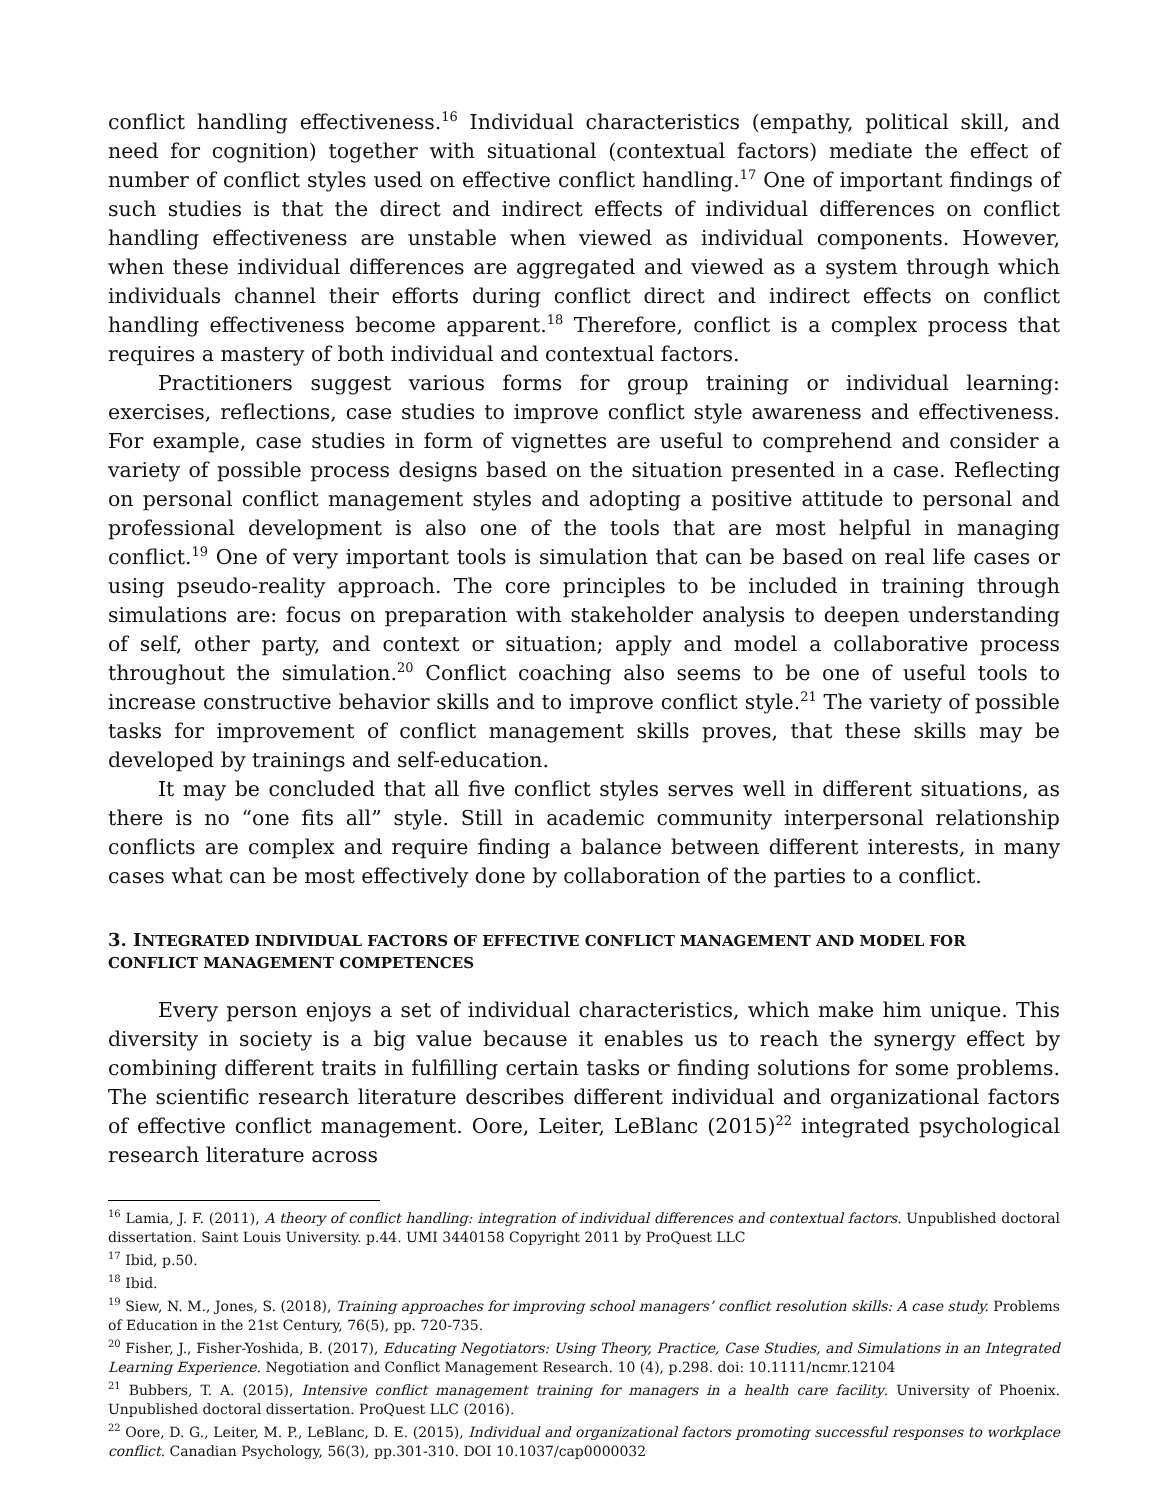conflict handling effectiveness.<sup>16</sup> Individual characteristics (empathy, political skill, and need for cognition) together with situational (contextual factors) mediate the effect of number of conflict styles used on effective conflict handling.<sup>17</sup> One of important findings of such studies is that the direct and indirect effects of individual differences on conflict handling effectiveness are unstable when viewed as individual components. However, when these individual differences are aggregated and viewed as a system through which individuals channel their efforts during conflict direct and indirect effects on conflict handling effectiveness become apparent.<sup>18</sup> Therefore, conflict is a complex process that requires a mastery of both individual and contextual factors.
Practitioners suggest various forms for group training or individual learning: exercises, reflections, case studies to improve conflict style awareness and effectiveness. For example, case studies in form of vignettes are useful to comprehend and consider a variety of possible process designs based on the situation presented in a case. Reflecting on personal conflict management styles and adopting a positive attitude to personal and professional development is also one of the tools that are most helpful in managing conflict.<sup>19</sup> One of very important tools is simulation that can be based on real life cases or using pseudo-reality approach. The core principles to be included in training through simulations are: focus on preparation with stakeholder analysis to deepen understanding of self, other party, and context or situation; apply and model a collaborative process throughout the simulation.<sup>20</sup> Conflict coaching also seems to be one of useful tools to increase constructive behavior skills and to improve conflict style.<sup>21</sup> The variety of possible tasks for improvement of conflict management skills proves, that these skills may be developed by trainings and self-education.
It may be concluded that all five conflict styles serves well in different situations, as there is no “one fits all” style. Still in academic community interpersonal relationship conflicts are complex and require finding a balance between different interests, in many cases what can be most effectively done by collaboration of the parties to a conflict.
3. INTEGRATED INDIVIDUAL FACTORS OF EFFECTIVE CONFLICT MANAGEMENT AND MODEL FOR CONFLICT MANAGEMENT COMPETENCES
Every person enjoys a set of individual characteristics, which make him unique. This diversity in society is a big value because it enables us to reach the synergy effect by combining different traits in fulfilling certain tasks or finding solutions for some problems. The scientific research literature describes different individual and organizational factors of effective conflict management. Oore, Leiter, LeBlanc (2015)<sup>22</sup> integrated psychological research literature across
<sup>16</sup> Lamia, J. F. (2011), A theory of conflict handling: integration of individual differences and contextual factors. Unpublished doctoral dissertation. Saint Louis University. p.44. UMI 3440158 Copyright 2011 by ProQuest LLC
<sup>17</sup> Ibid, p.50.
<sup>18</sup> Ibid.
<sup>19</sup> Siew, N. M., Jones, S. (2018), Training approaches for improving school managers’ conflict resolution skills: A case study. Problems of Education in the 21st Century, 76(5), pp. 720-735.
<sup>20</sup> Fisher, J., Fisher-Yoshida, B. (2017), Educating Negotiators: Using Theory, Practice, Case Studies, and Simulations in an Integrated Learning Experience. Negotiation and Conflict Management Research. 10 (4), p.298. doi: 10.1111/ncmr.12104
<sup>21</sup> Bubbers, T. A. (2015), Intensive conflict management training for managers in a health care facility. University of Phoenix. Unpublished doctoral dissertation. ProQuest LLC (2016).
<sup>22</sup> Oore, D. G., Leiter, M. P., LeBlanc, D. E. (2015), Individual and organizational factors promoting successful responses to workplace conflict. Canadian Psychology, 56(3), pp.301-310. DOI 10.1037/cap0000032